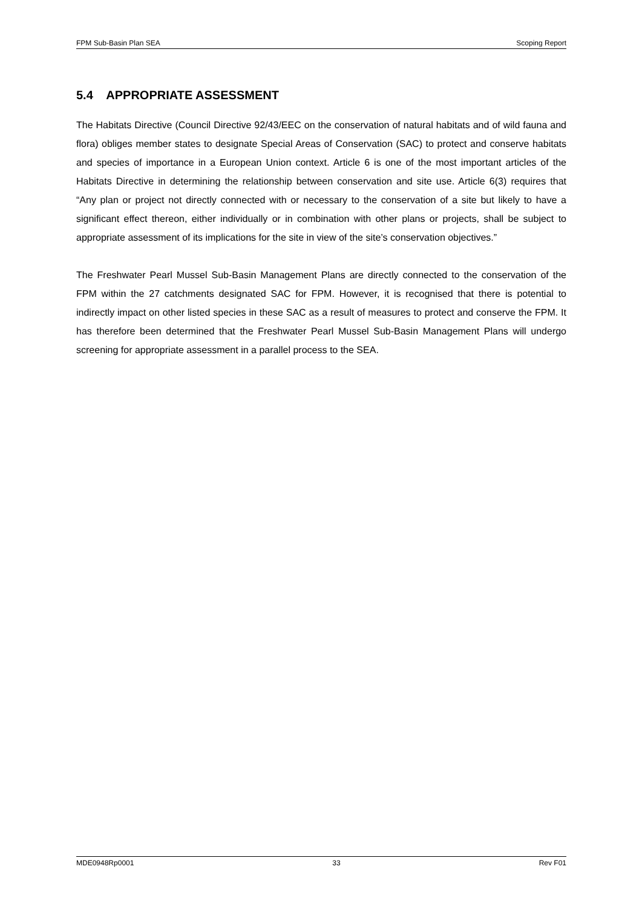FPM Sub-Basin Plan SEA Scoping Report
5.4 APPROPRIATE ASSESSMENT
The Habitats Directive (Council Directive 92/43/EEC on the conservation of natural habitats and of wild fauna and flora) obliges member states to designate Special Areas of Conservation (SAC) to protect and conserve habitats and species of importance in a European Union context. Article 6 is one of the most important articles of the Habitats Directive in determining the relationship between conservation and site use. Article 6(3) requires that “Any plan or project not directly connected with or necessary to the conservation of a site but likely to have a significant effect thereon, either individually or in combination with other plans or projects, shall be subject to appropriate assessment of its implications for the site in view of the site’s conservation objectives.”
The Freshwater Pearl Mussel Sub-Basin Management Plans are directly connected to the conservation of the FPM within the 27 catchments designated SAC for FPM. However, it is recognised that there is potential to indirectly impact on other listed species in these SAC as a result of measures to protect and conserve the FPM. It has therefore been determined that the Freshwater Pearl Mussel Sub-Basin Management Plans will undergo screening for appropriate assessment in a parallel process to the SEA.
MDE0948Rp0001 33 Rev F01